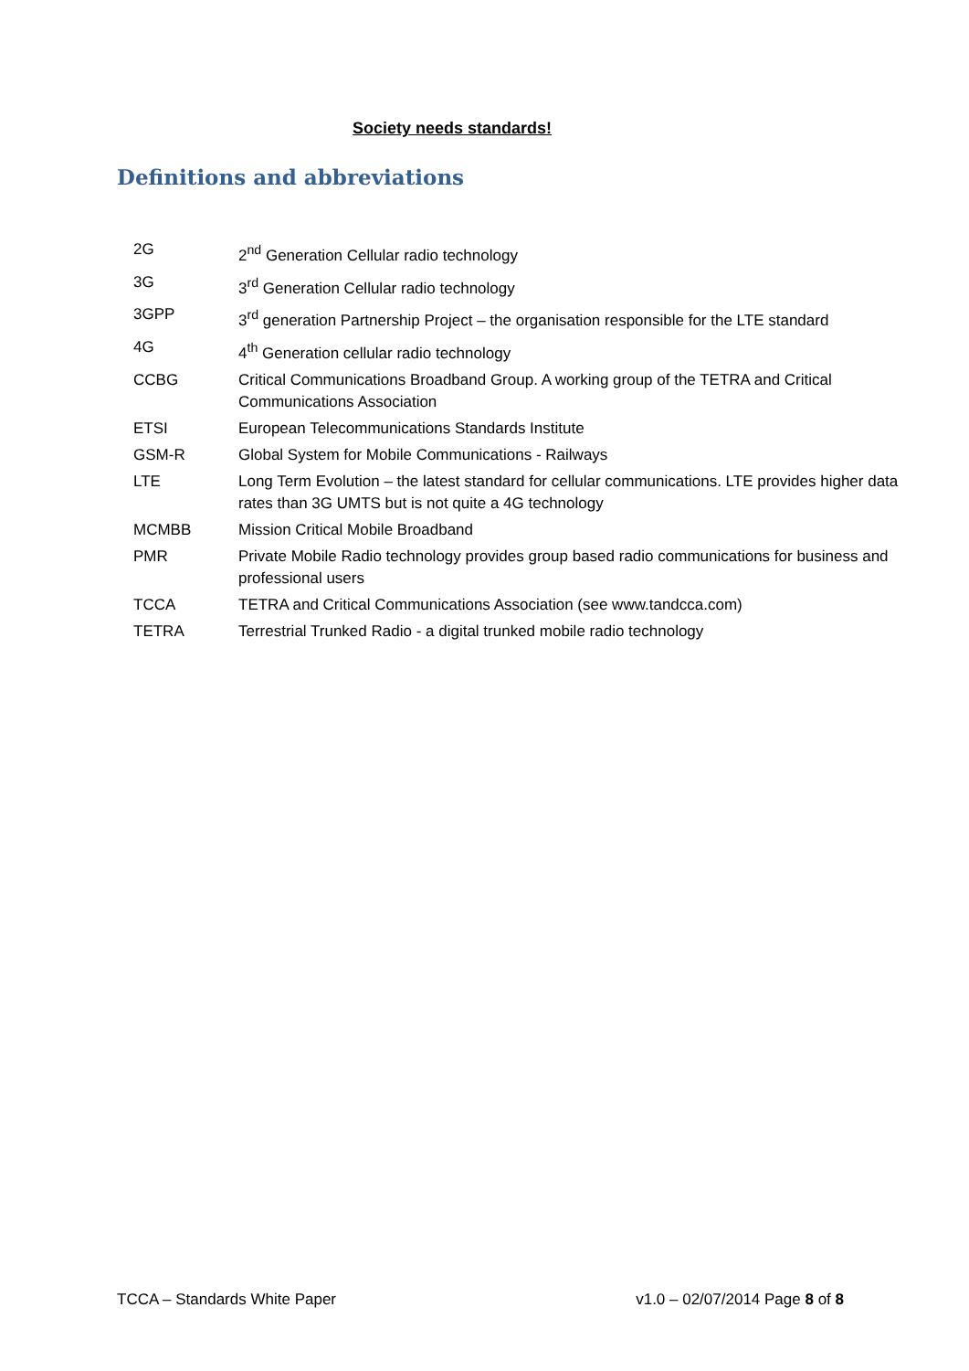Society needs standards!
Definitions and abbreviations
| 2G | 2<sup>nd</sup> Generation Cellular radio technology |
| 3G | 3<sup>rd</sup> Generation Cellular radio technology |
| 3GPP | 3<sup>rd</sup> generation Partnership Project – the organisation responsible for the LTE standard |
| 4G | 4<sup>th</sup> Generation cellular radio technology |
| CCBG | Critical Communications Broadband Group. A working group of the TETRA and Critical Communications Association |
| ETSI | European Telecommunications Standards Institute |
| GSM-R | Global System for Mobile Communications - Railways |
| LTE | Long Term Evolution – the latest standard for cellular communications. LTE provides higher data rates than 3G UMTS but is not quite a 4G technology |
| MCMBB | Mission Critical Mobile Broadband |
| PMR | Private Mobile Radio technology provides group based radio communications for business and professional users |
| TCCA | TETRA and Critical Communications Association (see www.tandcca.com) |
| TETRA | Terrestrial Trunked Radio - a digital trunked mobile radio technology |
TCCA – Standards White Paper v1.0 – 02/07/2014 Page 8 of 8